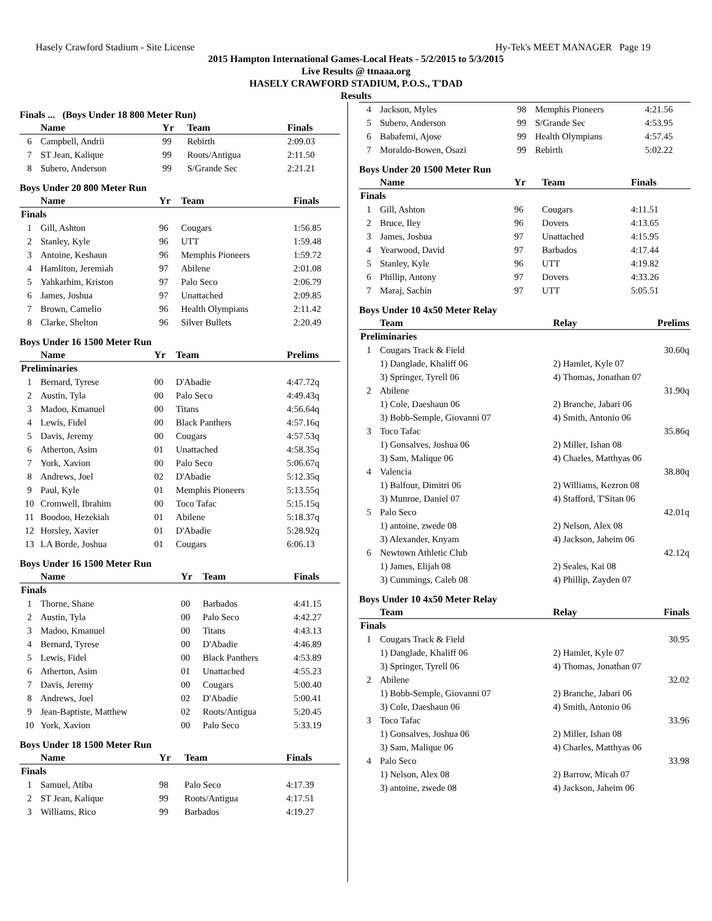Hasely Crawford Stadium - Site License Hy-Tek's MEET MANAGER Page 19
2015 Hampton International Games-Local Heats - 5/2/2015 to 5/3/2015
Live Results @ ttnaaa.org
HASELY CRAWFORD STADIUM, P.O.S., T'DAD
Results
Finals ... (Boys Under 18 800 Meter Run)
| | Name | Yr | Team | Finals |
| --- | --- | --- | --- | --- |
| 6 | Campbell, Andrii | 99 | Rebirth | 2:09.03 |
| 7 | ST Jean, Kalique | 99 | Roots/Antigua | 2:11.50 |
| 8 | Subero, Anderson | 99 | S/Grande Sec | 2:21.21 |
Boys Under 20 800 Meter Run
| | Name | Yr | Team | Finals |
| --- | --- | --- | --- | --- |
| Finals | | | | |
| 1 | Gill, Ashton | 96 | Cougars | 1:56.85 |
| 2 | Stanley, Kyle | 96 | UTT | 1:59.48 |
| 3 | Antoine, Keshaun | 96 | Memphis Pioneers | 1:59.72 |
| 4 | Hamliton, Jeremiah | 97 | Abilene | 2:01.08 |
| 5 | Yahkarhim, Kriston | 97 | Palo Seco | 2:06.79 |
| 6 | James, Joshua | 97 | Unattached | 2:09.85 |
| 7 | Brown, Camelio | 96 | Health Olympians | 2:11.42 |
| 8 | Clarke, Shelton | 96 | Silver Bullets | 2:20.49 |
Boys Under 16 1500 Meter Run
| | Name | Yr | Team | Prelims |
| --- | --- | --- | --- | --- |
| Preliminaries | | | | |
| 1 | Bernard, Tyrese | 00 | D'Abadie | 4:47.72q |
| 2 | Austin, Tyla | 00 | Palo Seco | 4:49.43q |
| 3 | Madoo, Kmanuel | 00 | Titans | 4:56.64q |
| 4 | Lewis, Fidel | 00 | Black Panthers | 4:57.16q |
| 5 | Davis, Jeremy | 00 | Cougars | 4:57.53q |
| 6 | Atherton, Asim | 01 | Unattached | 4:58.35q |
| 7 | York, Xavion | 00 | Palo Seco | 5:06.67q |
| 8 | Andrews, Joel | 02 | D'Abadie | 5:12.35q |
| 9 | Paul, Kyle | 01 | Memphis Pioneers | 5:13.55q |
| 10 | Cromwell, Ibrahim | 00 | Toco Tafac | 5:15.15q |
| 11 | Boodoo, Hezekiah | 01 | Abilene | 5:18.37q |
| 12 | Horsley, Xavier | 01 | D'Abadie | 5:28.92q |
| 13 | LA Borde, Joshua | 01 | Cougars | 6:06.13 |
Boys Under 16 1500 Meter Run
| | Name | Yr | Team | Finals |
| --- | --- | --- | --- | --- |
| Finals | | | | |
| 1 | Thorne, Shane | 00 | Barbados | 4:41.15 |
| 2 | Austin, Tyla | 00 | Palo Seco | 4:42.27 |
| 3 | Madoo, Kmanuel | 00 | Titans | 4:43.13 |
| 4 | Bernard, Tyrese | 00 | D'Abadie | 4:46.89 |
| 5 | Lewis, Fidel | 00 | Black Panthers | 4:53.89 |
| 6 | Atherton, Asim | 01 | Unattached | 4:55.23 |
| 7 | Davis, Jeremy | 00 | Cougars | 5:00.40 |
| 8 | Andrews, Joel | 02 | D'Abadie | 5:00.41 |
| 9 | Jean-Baptiste, Matthew | 02 | Roots/Antigua | 5:20.45 |
| 10 | York, Xavion | 00 | Palo Seco | 5:33.19 |
Boys Under 18 1500 Meter Run
| | Name | Yr | Team | Finals |
| --- | --- | --- | --- | --- |
| Finals | | | | |
| 1 | Samuel, Atiba | 98 | Palo Seco | 4:17.39 |
| 2 | ST Jean, Kalique | 99 | Roots/Antigua | 4:17.51 |
| 3 | Williams, Rico | 99 | Barbados | 4:19.27 |
| 4 | Jackson, Myles | 98 | Memphis Pioneers | 4:21.56 |
| 5 | Subero, Anderson | 99 | S/Grande Sec | 4:53.95 |
| 6 | Babafemi, Ajose | 99 | Health Olympians | 4:57.45 |
| 7 | Moraldo-Bowen, Osazi | 99 | Rebirth | 5:02.22 |
Boys Under 20 1500 Meter Run
| | Name | Yr | Team | Finals |
| --- | --- | --- | --- | --- |
| Finals | | | | |
| 1 | Gill, Ashton | 96 | Cougars | 4:11.51 |
| 2 | Bruce, Iley | 96 | Dovers | 4:13.65 |
| 3 | James, Joshua | 97 | Unattached | 4:15.95 |
| 4 | Yearwood, David | 97 | Barbados | 4:17.44 |
| 5 | Stanley, Kyle | 96 | UTT | 4:19.82 |
| 6 | Phillip, Antony | 97 | Dovers | 4:33.26 |
| 7 | Maraj, Sachin | 97 | UTT | 5:05.51 |
Boys Under 10 4x50 Meter Relay
| | Team | Relay | Prelims |
| --- | --- | --- | --- |
| Preliminaries | | | |
| 1 | Cougars Track & Field | | 30.60q |
| | 1) Danglade, Khaliff 06 | 2) Hamlet, Kyle 07 | |
| | 3) Springer, Tyrell 06 | 4) Thomas, Jonathan 07 | |
| 2 | Abilene | | 31.90q |
| | 1) Cole, Daeshaun 06 | 2) Branche, Jabari 06 | |
| | 3) Bobb-Semple, Giovanni 07 | 4) Smith, Antonio 06 | |
| 3 | Toco Tafac | | 35.86q |
| | 1) Gonsalves, Joshua 06 | 2) Miller, Ishan 08 | |
| | 3) Sam, Malique 06 | 4) Charles, Matthyas 06 | |
| 4 | Valencia | | 38.80q |
| | 1) Balfour, Dimitri 06 | 2) Williams, Kezron 08 | |
| | 3) Munroe, Daniel 07 | 4) Stafford, T'Sitan 06 | |
| 5 | Palo Seco | | 42.01q |
| | 1) antoine, zwede 08 | 2) Nelson, Alex 08 | |
| | 3) Alexander, Knyam | 4) Jackson, Jaheim 06 | |
| 6 | Newtown Athletic Club | | 42.12q |
| | 1) James, Elijah 08 | 2) Seales, Kai 08 | |
| | 3) Cummings, Caleb 08 | 4) Phillip, Zayden 07 | |
Boys Under 10 4x50 Meter Relay
| | Team | Relay | Finals |
| --- | --- | --- | --- |
| Finals | | | |
| 1 | Cougars Track & Field | | 30.95 |
| | 1) Danglade, Khaliff 06 | 2) Hamlet, Kyle 07 | |
| | 3) Springer, Tyrell 06 | 4) Thomas, Jonathan 07 | |
| 2 | Abilene | | 32.02 |
| | 1) Bobb-Semple, Giovanni 07 | 2) Branche, Jabari 06 | |
| | 3) Cole, Daeshaun 06 | 4) Smith, Antonio 06 | |
| 3 | Toco Tafac | | 33.96 |
| | 1) Gonsalves, Joshua 06 | 2) Miller, Ishan 08 | |
| | 3) Sam, Malique 06 | 4) Charles, Matthyas 06 | |
| 4 | Palo Seco | | 33.98 |
| | 1) Nelson, Alex 08 | 2) Barrow, Micah 07 | |
| | 3) antoine, zwede 08 | 4) Jackson, Jaheim 06 | |